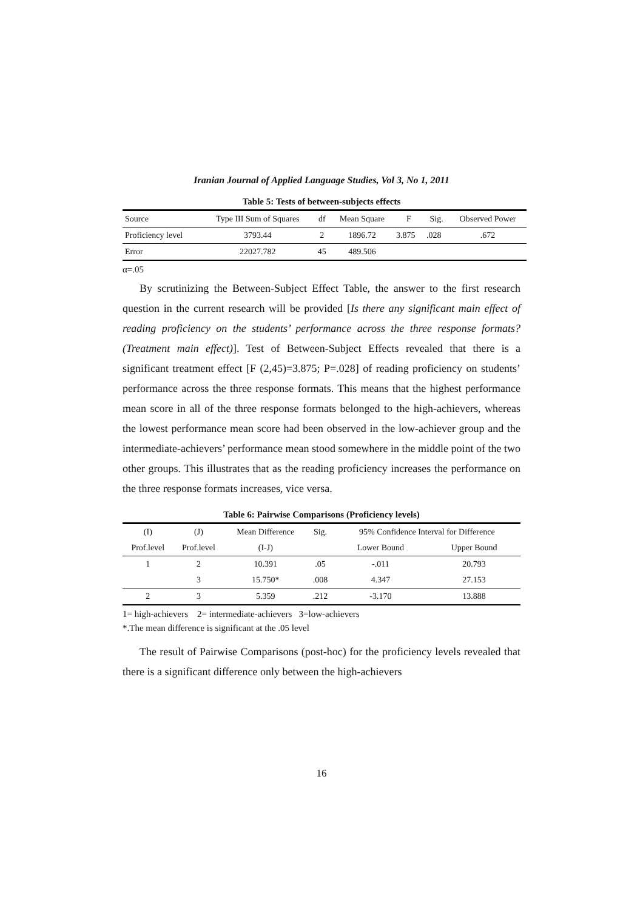Iranian Journal of Applied Language Studies, Vol 3, No 1, 2011
Table 5: Tests of between-subjects effects
| Source | Type III Sum of Squares | df | Mean Square | F | Sig. | Observed Power |
| --- | --- | --- | --- | --- | --- | --- |
| Proficiency level | 3793.44 | 2 | 1896.72 | 3.875 | .028 | .672 |
| Error | 22027.782 | 45 | 489.506 | | | |
α=.05
By scrutinizing the Between-Subject Effect Table, the answer to the first research question in the current research will be provided [Is there any significant main effect of reading proficiency on the students’ performance across the three response formats? (Treatment main effect)]. Test of Between-Subject Effects revealed that there is a significant treatment effect [F (2,45)=3.875; P=.028] of reading proficiency on students’ performance across the three response formats. This means that the highest performance mean score in all of the three response formats belonged to the high-achievers, whereas the lowest performance mean score had been observed in the low-achiever group and the intermediate-achievers’ performance mean stood somewhere in the middle point of the two other groups. This illustrates that as the reading proficiency increases the performance on the three response formats increases, vice versa.
Table 6: Pairwise Comparisons (Proficiency levels)
| (I) | (J) | Mean Difference | Sig. | 95% Confidence Interval for Difference | |
| --- | --- | --- | --- | --- | --- |
| Prof.level | Prof.level | (I-J) | | Lower Bound | Upper Bound |
| 1 | 2 | 10.391 | .05 | -.011 | 20.793 |
| | 3 | 15.750* | .008 | 4.347 | 27.153 |
| 2 | 3 | 5.359 | .212 | -3.170 | 13.888 |
1= high-achievers 2= intermediate-achievers 3=low-achievers
*.The mean difference is significant at the .05 level
The result of Pairwise Comparisons (post-hoc) for the proficiency levels revealed that there is a significant difference only between the high-achievers
16